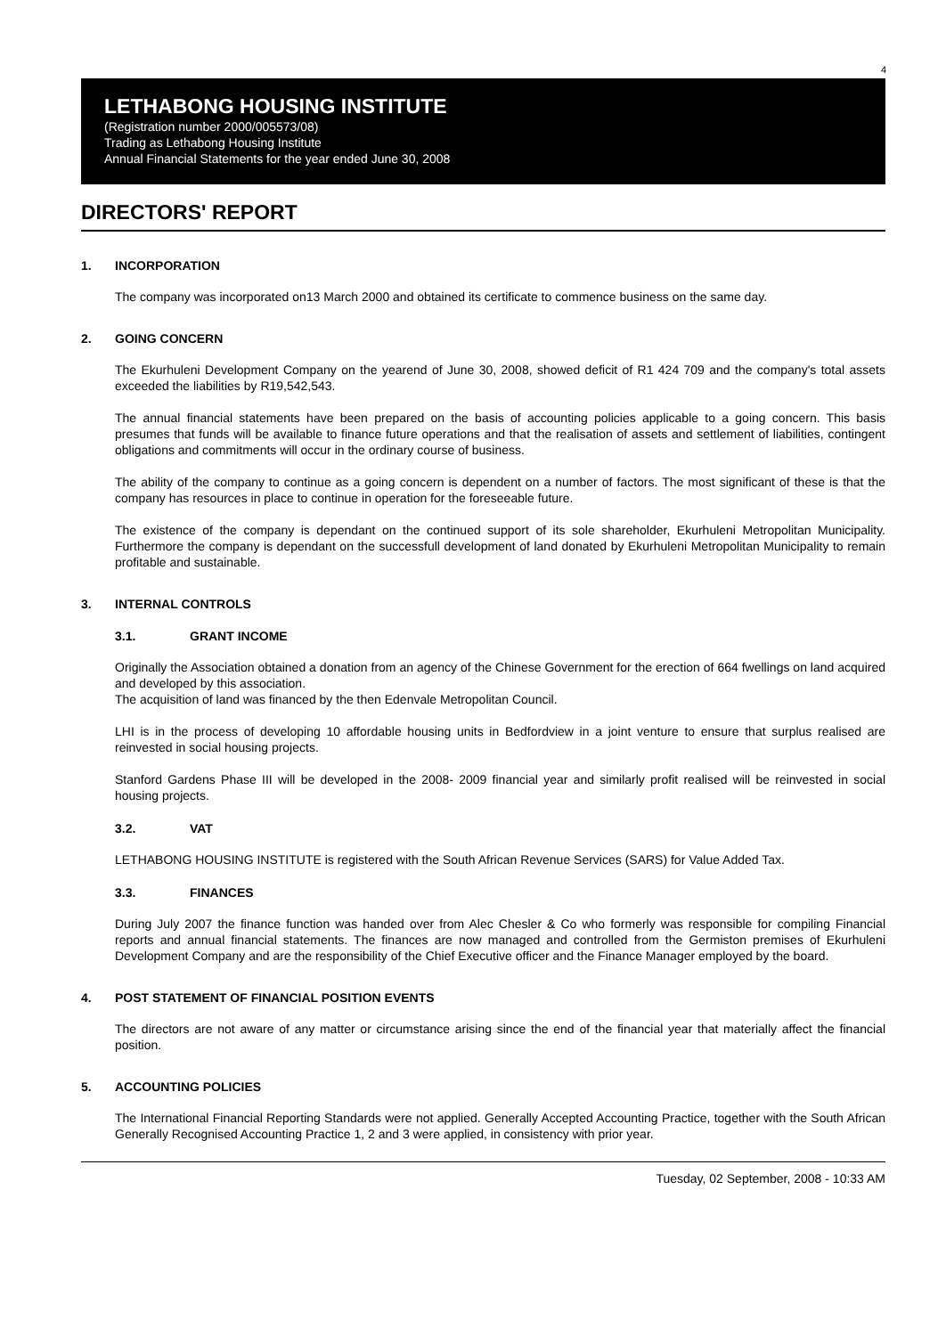4
LETHABONG HOUSING INSTITUTE
(Registration number 2000/005573/08)
Trading as Lethabong Housing Institute
Annual Financial Statements for the year ended June 30, 2008
DIRECTORS' REPORT
1. INCORPORATION
The company was incorporated on13 March 2000 and obtained its certificate to commence business on the same day.
2. GOING CONCERN
The Ekurhuleni Development Company on the yearend of June 30, 2008, showed deficit of R1 424 709 and the company's total assets exceeded the liabilities by R19,542,543.
The annual financial statements have been prepared on the basis of accounting policies applicable to a going concern. This basis presumes that funds will be available to finance future operations and that the realisation of assets and settlement of liabilities, contingent obligations and commitments will occur in the ordinary course of business.
The ability of the company to continue as a going concern is dependent on a number of factors. The most significant of these is that the company has resources in place to continue in operation for the foreseeable future.
The existence of the company is dependant on the continued support of its sole shareholder, Ekurhuleni Metropolitan Municipality. Furthermore the company is dependant on the successfull development of land donated by Ekurhuleni Metropolitan Municipality to remain profitable and sustainable.
3. INTERNAL CONTROLS
3.1. GRANT INCOME
Originally the Association obtained a donation from an agency of the Chinese Government for the erection of 664 fwellings on land acquired and developed by this association.
The acquisition of land was financed by the then Edenvale Metropolitan Council.
LHI is in the process of developing 10 affordable housing units in Bedfordview in a joint venture to ensure that surplus realised are reinvested in social housing projects.
Stanford Gardens Phase III will be developed in the 2008- 2009 financial year and similarly profit realised will be reinvested in social housing projects.
3.2. VAT
LETHABONG HOUSING INSTITUTE is registered with the South African Revenue Services (SARS) for Value Added Tax.
3.3. FINANCES
During July 2007 the finance function was handed over from Alec Chesler & Co who formerly was responsible for compiling Financial reports and annual financial statements. The finances are now managed and controlled from the Germiston premises of Ekurhuleni Development Company and are the responsibility of the Chief Executive officer and the Finance Manager employed by the board.
4. POST STATEMENT OF FINANCIAL POSITION EVENTS
The directors are not aware of any matter or circumstance arising since the end of the financial year that materially affect the financial position.
5. ACCOUNTING POLICIES
The International Financial Reporting Standards were not applied. Generally Accepted Accounting Practice, together with the South African Generally Recognised Accounting Practice 1, 2 and 3 were applied, in consistency with prior year.
Tuesday, 02 September, 2008 - 10:33 AM